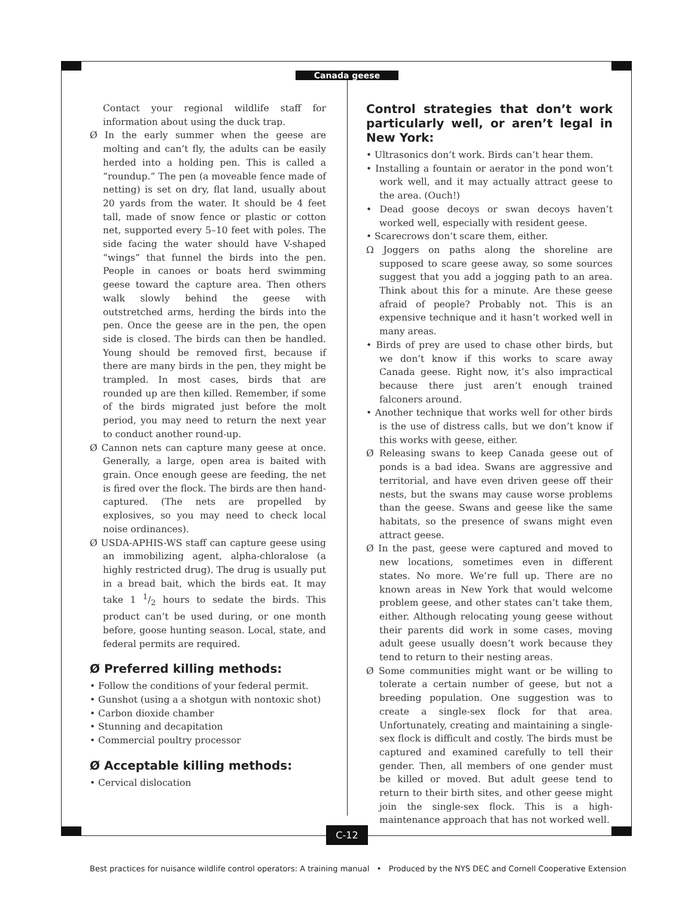Canada geese
Contact your regional wildlife staff for information about using the duck trap.
Ø In the early summer when the geese are molting and can’t fly, the adults can be easily herded into a holding pen. This is called a “roundup.” The pen (a moveable fence made of netting) is set on dry, flat land, usually about 20 yards from the water. It should be 4 feet tall, made of snow fence or plastic or cotton net, supported every 5–10 feet with poles. The side facing the water should have V-shaped “wings” that funnel the birds into the pen. People in canoes or boats herd swimming geese toward the capture area. Then others walk slowly behind the geese with outstretched arms, herding the birds into the pen. Once the geese are in the pen, the open side is closed. The birds can then be handled. Young should be removed first, because if there are many birds in the pen, they might be trampled. In most cases, birds that are rounded up are then killed. Remember, if some of the birds migrated just before the molt period, you may need to return the next year to conduct another round-up.
Ø Cannon nets can capture many geese at once. Generally, a large, open area is baited with grain. Once enough geese are feeding, the net is fired over the flock. The birds are then hand-captured. (The nets are propelled by explosives, so you may need to check local noise ordinances).
Ø USDA-APHIS-WS staff can capture geese using an immobilizing agent, alpha-chloralose (a highly restricted drug). The drug is usually put in a bread bait, which the birds eat. It may take 1 1/2 hours to sedate the birds. This product can’t be used during, or one month before, goose hunting season. Local, state, and federal permits are required.
Ø Preferred killing methods:
• Follow the conditions of your federal permit.
• Gunshot (using a a shotgun with nontoxic shot)
• Carbon dioxide chamber
• Stunning and decapitation
• Commercial poultry processor
Ø Acceptable killing methods:
• Cervical dislocation
Control strategies that don’t work particularly well, or aren’t legal in New York:
• Ultrasonics don’t work. Birds can’t hear them.
• Installing a fountain or aerator in the pond won’t work well, and it may actually attract geese to the area. (Ouch!)
• Dead goose decoys or swan decoys haven’t worked well, especially with resident geese.
• Scarecrows don’t scare them, either.
Ω Joggers on paths along the shoreline are supposed to scare geese away, so some sources suggest that you add a jogging path to an area. Think about this for a minute. Are these geese afraid of people? Probably not. This is an expensive technique and it hasn’t worked well in many areas.
• Birds of prey are used to chase other birds, but we don’t know if this works to scare away Canada geese. Right now, it’s also impractical because there just aren’t enough trained falconers around.
• Another technique that works well for other birds is the use of distress calls, but we don’t know if this works with geese, either.
Ø Releasing swans to keep Canada geese out of ponds is a bad idea. Swans are aggressive and territorial, and have even driven geese off their nests, but the swans may cause worse problems than the geese. Swans and geese like the same habitats, so the presence of swans might even attract geese.
Ø In the past, geese were captured and moved to new locations, sometimes even in different states. No more. We’re full up. There are no known areas in New York that would welcome problem geese, and other states can’t take them, either. Although relocating young geese without their parents did work in some cases, moving adult geese usually doesn’t work because they tend to return to their nesting areas.
Ø Some communities might want or be willing to tolerate a certain number of geese, but not a breeding population. One suggestion was to create a single-sex flock for that area. Unfortunately, creating and maintaining a single-sex flock is difficult and costly. The birds must be captured and examined carefully to tell their gender. Then, all members of one gender must be killed or moved. But adult geese tend to return to their birth sites, and other geese might join the single-sex flock. This is a high-maintenance approach that has not worked well.
C-12
Best practices for nuisance wildlife control operators: A training manual • Produced by the NYS DEC and Cornell Cooperative Extension